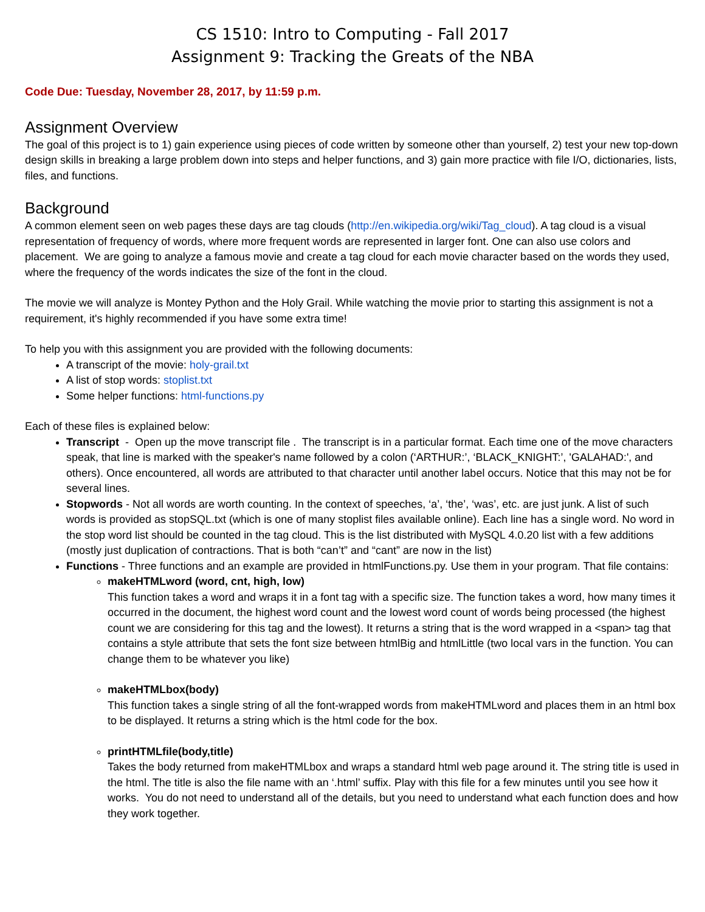CS 1510: Intro to Computing - Fall 2017
Assignment 9: Tracking the Greats of the NBA
Code Due: Tuesday, November 28, 2017, by 11:59 p.m.
Assignment Overview
The goal of this project is to 1) gain experience using pieces of code written by someone other than yourself, 2) test your new top-down design skills in breaking a large problem down into steps and helper functions, and 3) gain more practice with file I/O, dictionaries, lists, files, and functions.
Background
A common element seen on web pages these days are tag clouds (http://en.wikipedia.org/wiki/Tag_cloud). A tag cloud is a visual representation of frequency of words, where more frequent words are represented in larger font. One can also use colors and placement. We are going to analyze a famous movie and create a tag cloud for each movie character based on the words they used, where the frequency of the words indicates the size of the font in the cloud.
The movie we will analyze is Montey Python and the Holy Grail. While watching the movie prior to starting this assignment is not a requirement, it's highly recommended if you have some extra time!
To help you with this assignment you are provided with the following documents:
A transcript of the movie: holy-grail.txt
A list of stop words: stoplist.txt
Some helper functions: html-functions.py
Each of these files is explained below:
Transcript - Open up the move transcript file . The transcript is in a particular format. Each time one of the move characters speak, that line is marked with the speaker's name followed by a colon (‘ARTHUR:’, ‘BLACK_KNIGHT:’, 'GALAHAD:', and others). Once encountered, all words are attributed to that character until another label occurs. Notice that this may not be for several lines.
Stopwords - Not all words are worth counting. In the context of speeches, ‘a’, ‘the’, ‘was’, etc. are just junk. A list of such words is provided as stopSQL.txt (which is one of many stoplist files available online). Each line has a single word. No word in the stop word list should be counted in the tag cloud. This is the list distributed with MySQL 4.0.20 list with a few additions (mostly just duplication of contractions. That is both “can’t” and “cant” are now in the list)
Functions - Three functions and an example are provided in htmlFunctions.py. Use them in your program. That file contains:
makeHTMLword (word, cnt, high, low)
This function takes a word and wraps it in a font tag with a specific size. The function takes a word, how many times it occurred in the document, the highest word count and the lowest word count of words being processed (the highest count we are considering for this tag and the lowest). It returns a string that is the word wrapped in a <span> tag that contains a style attribute that sets the font size between htmlBig and htmlLittle (two local vars in the function. You can change them to be whatever you like)
makeHTMLbox(body)
This function takes a single string of all the font-wrapped words from makeHTMLword and places them in an html box to be displayed. It returns a string which is the html code for the box.
printHTMLfile(body,title)
Takes the body returned from makeHTMLbox and wraps a standard html web page around it. The string title is used in the html. The title is also the file name with an ‘.html’ suffix. Play with this file for a few minutes until you see how it works. You do not need to understand all of the details, but you need to understand what each function does and how they work together.